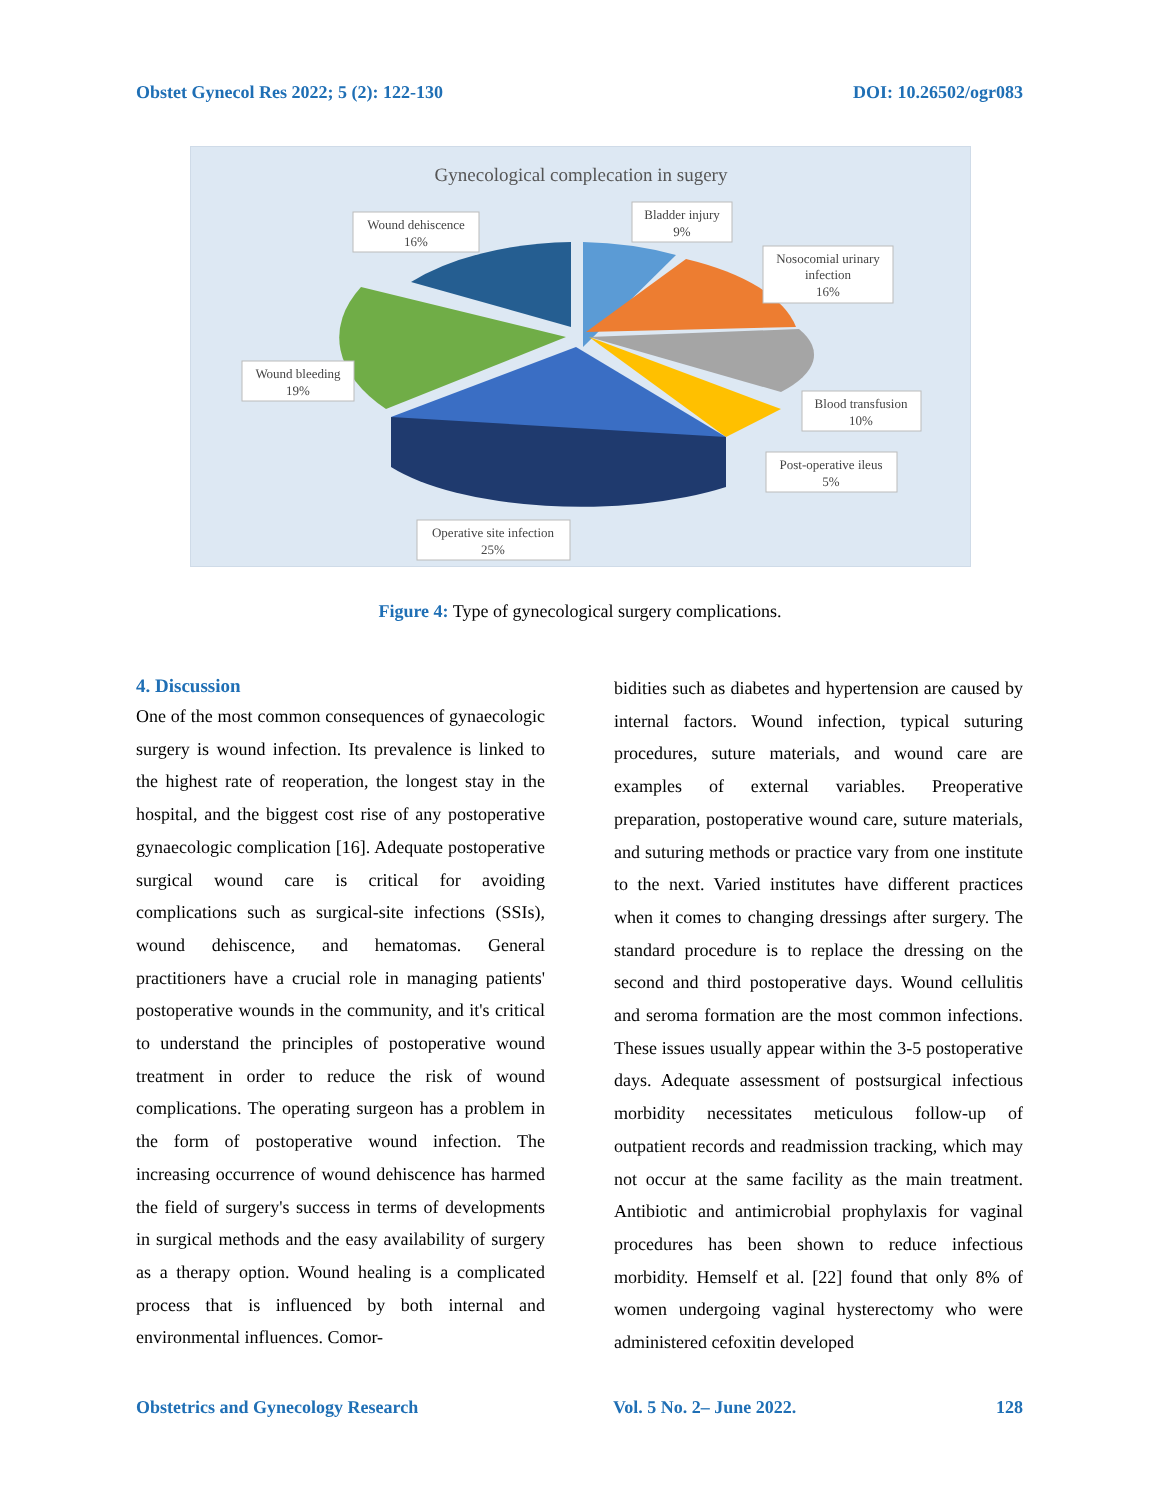Obstet Gynecol Res 2022; 5 (2): 122-130 DOI: 10.26502/ogr083
Gynecological complecation in sugery
Wound dehiscence
16%
Bladder injury
9%
Nosocomial urinary
infection
16%
Wound bleeding
19%
Blood transfusion
10%
Post-operative ileus
5%
Operative site infection
25%
Figure 4: Type of gynecological surgery complications.
4. Discussion
One of the most common consequences of gynaecologic surgery is wound infection. Its prevalence is linked to the highest rate of reoperation, the longest stay in the hospital, and the biggest cost rise of any postoperative gynaecologic complication [16]. Adequate postoperative surgical wound care is critical for avoiding complications such as surgical-site infections (SSIs), wound dehiscence, and hematomas. General practitioners have a crucial role in managing patients' postoperative wounds in the community, and it's critical to understand the principles of postoperative wound treatment in order to reduce the risk of wound complications. The operating surgeon has a problem in the form of postoperative wound infection. The increasing occurrence of wound dehiscence has harmed the field of surgery's success in terms of developments in surgical methods and the easy availability of surgery as a therapy option. Wound healing is a complicated process that is influenced by both internal and environmental influences. Comor-
bidities such as diabetes and hypertension are caused by internal factors. Wound infection, typical suturing procedures, suture materials, and wound care are examples of external variables. Preoperative preparation, postoperative wound care, suture materials, and suturing methods or practice vary from one institute to the next. Varied institutes have different practices when it comes to changing dressings after surgery. The standard procedure is to replace the dressing on the second and third postoperative days. Wound cellulitis and seroma formation are the most common infections. These issues usually appear within the 3-5 postoperative days. Adequate assessment of postsurgical infectious morbidity necessitates meticulous follow-up of outpatient records and readmission tracking, which may not occur at the same facility as the main treatment. Antibiotic and antimicrobial prophylaxis for vaginal procedures has been shown to reduce infectious morbidity. Hemself et al. [22] found that only 8% of women undergoing vaginal hysterectomy who were administered cefoxitin developed
Obstetrics and Gynecology Research Vol. 5 No. 2– June 2022. 128